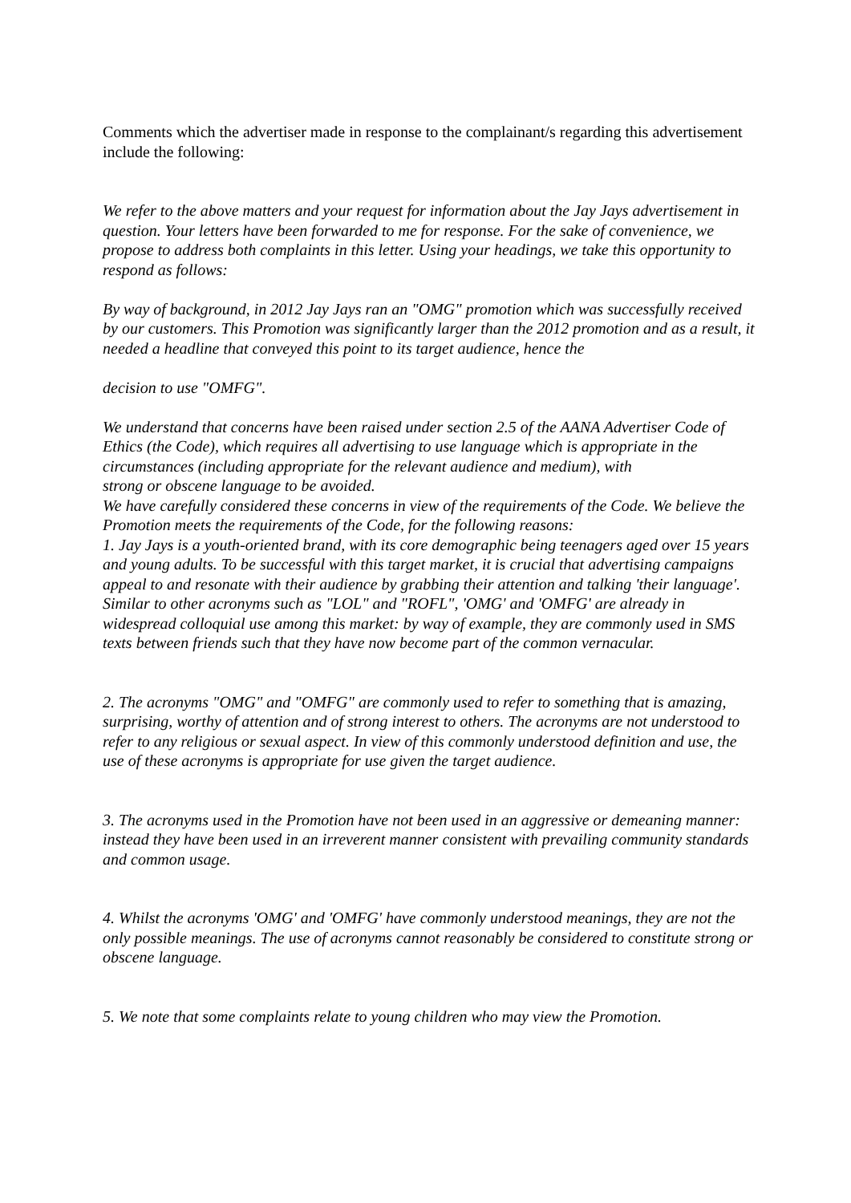Comments which the advertiser made in response to the complainant/s regarding this advertisement include the following:
We refer to the above matters and your request for information about the Jay Jays advertisement in question. Your letters have been forwarded to me for response. For the sake of convenience, we propose to address both complaints in this letter. Using your headings, we take this opportunity to respond as follows:
By way of background, in 2012 Jay Jays ran an "OMG" promotion which was successfully received by our customers. This Promotion was significantly larger than the 2012 promotion and as a result, it needed a headline that conveyed this point to its target audience, hence the
decision to use "OMFG".
We understand that concerns have been raised under section 2.5 of the AANA Advertiser Code of Ethics (the Code), which requires all advertising to use language which is appropriate in the circumstances (including appropriate for the relevant audience and medium), with
strong or obscene language to be avoided.
We have carefully considered these concerns in view of the requirements of the Code. We believe the Promotion meets the requirements of the Code, for the following reasons:
1. Jay Jays is a youth-oriented brand, with its core demographic being teenagers aged over 15 years and young adults. To be successful with this target market, it is crucial that advertising campaigns appeal to and resonate with their audience by grabbing their attention and talking 'their language'. Similar to other acronyms such as "LOL" and "ROFL", 'OMG' and 'OMFG' are already in widespread colloquial use among this market: by way of example, they are commonly used in SMS texts between friends such that they have now become part of the common vernacular.
2. The acronyms "OMG" and "OMFG" are commonly used to refer to something that is amazing, surprising, worthy of attention and of strong interest to others. The acronyms are not understood to refer to any religious or sexual aspect. In view of this commonly understood definition and use, the use of these acronyms is appropriate for use given the target audience.
3. The acronyms used in the Promotion have not been used in an aggressive or demeaning manner: instead they have been used in an irreverent manner consistent with prevailing community standards and common usage.
4. Whilst the acronyms 'OMG' and 'OMFG' have commonly understood meanings, they are not the only possible meanings. The use of acronyms cannot reasonably be considered to constitute strong or obscene language.
5. We note that some complaints relate to young children who may view the Promotion.